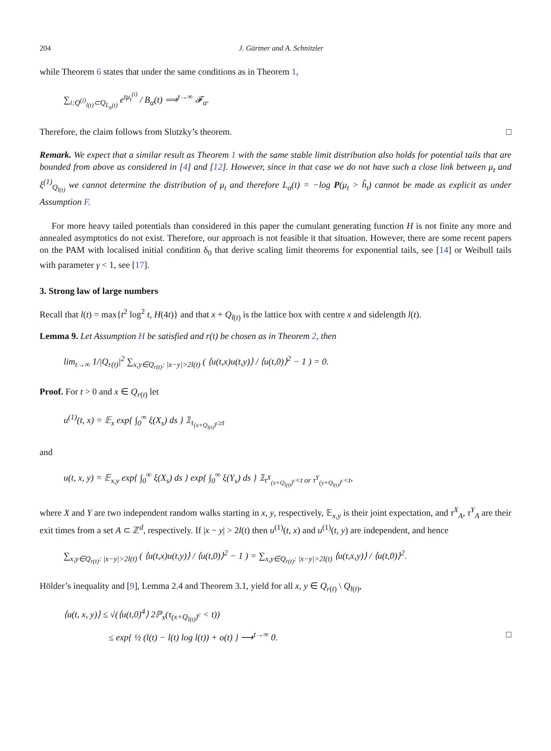204 J. Gärtner and A. Schnitzler
while Theorem 6 states that under the same conditions as in Theorem 1,
∑<sub>i:Q<sup>(i)</sup><sub>l(t)</sub>⊂Q<sub>L<sub>α</sub>(t)</sub></sub> e<sup>tμ<sub>t</sub><sup>(i)</sup></sup> / B<sub>α</sub>(t) ⟹<sup>t→∞</sup> 𝓕<sub>α</sub>.
Therefore, the claim follows from Slutzky’s theorem. □
Remark. We expect that a similar result as Theorem 1 with the same stable limit distribution also holds for potential tails that are bounded from above as considered in [4] and [12]. However, since in that case we do not have such a close link between μ<sub>t</sub> and ξ<sup>(1)</sup><sub>Q<sub>l(t)</sub></sub> we cannot determine the distribution of μ<sub>t</sub> and therefore L<sub>α</sub>(t) = −log P(μ<sub>t</sub> > h̃<sub>t</sub>) cannot be made as explicit as under Assumption F.
For more heavy tailed potentials than considered in this paper the cumulant generating function H is not finite any more and annealed asymptotics do not exist. Therefore, our approach is not feasible it that situation. However, there are some recent papers on the PAM with localised initial condition δ<sub>0</sub> that derive scaling limit theorems for exponential tails, see [14] or Weibull tails with parameter γ < 1, see [17].
3. Strong law of large numbers
Recall that l(t) = max{t<sup>2</sup> log<sup>2</sup> t, H(4t)} and that x + Q<sub>l(t)</sub> is the lattice box with centre x and sidelength l(t).
Lemma 9. Let Assumption H be satisfied and r(t) be chosen as in Theorem 2, then
lim<sub>t→∞</sub> 1/|Q<sub>r(t)</sub>|<sup>2</sup> ∑<sub>x,y∈Q<sub>r(t)</sub>: |x−y|>2l(t)</sub> ( ⟨u(t,x)u(t,y)⟩ / ⟨u(t,0)⟩<sup>2</sup> − 1 ) = 0.
Proof. For t > 0 and x ∈ Q<sub>r(t)</sub> let
u<sup>(1)</sup>(t, x) = 𝔼<sub>x</sub> exp{ ∫<sub>0</sub><sup>∞</sup> ξ(X<sub>s</sub>) ds } 𝟙<sub>τ<sub>(x+Q<sub>l(t)</sub>)<sup>c</sup></sub>≥t</sub>
and
u(t, x, y) = 𝔼<sub>x,y</sub> exp{ ∫<sub>0</sub><sup>∞</sup> ξ(X<sub>s</sub>) ds } exp{ ∫<sub>0</sub><sup>∞</sup> ξ(Y<sub>s</sub>) ds } 𝟙<sub>τ<sup>X</sup><sub>(x+Q<sub>l(t)</sub>)<sup>c</sup></sub><t or τ<sup>Y</sup><sub>(y+Q<sub>l(t)</sub>)<sup>c</sup></sub><t</sub>,
where X and Y are two independent random walks starting in x, y, respectively, 𝔼<sub>x,y</sub> is their joint expectation, and τ<sup>X</sup><sub>A</sub>, τ<sup>Y</sup><sub>A</sub> are their exit times from a set A ⊂ ℤ<sup>d</sup>, respectively. If |x − y| > 2l(t) then u<sup>(1)</sup>(t, x) and u<sup>(1)</sup>(t, y) are independent, and hence
∑<sub>x,y∈Q<sub>r(t)</sub>: |x−y|>2l(t)</sub> ( ⟨u(t,x)u(t,y)⟩ / ⟨u(t,0)⟩<sup>2</sup> − 1 ) = ∑<sub>x,y∈Q<sub>r(t)</sub>: |x−y|>2l(t)</sub> ⟨u(t,x,y)⟩ / ⟨u(t,0)⟩<sup>2</sup>.
Hölder’s inequality and [9], Lemma 2.4 and Theorem 3.1, yield for all x, y ∈ Q<sub>r(t)</sub> \ Q<sub>l(t)</sub>,
⟨u(t, x, y)⟩ ≤ √(⟨u(t,0)<sup>4</sup>⟩ 2ℙ<sub>x</sub>(τ<sub>(x+Q<sub>l(t)</sub>)<sup>c</sup></sub> < t))
≤ exp{ ½ (l(t) − l(t) log l(t)) + o(t) } ⟶<sup>t→∞</sup> 0. □